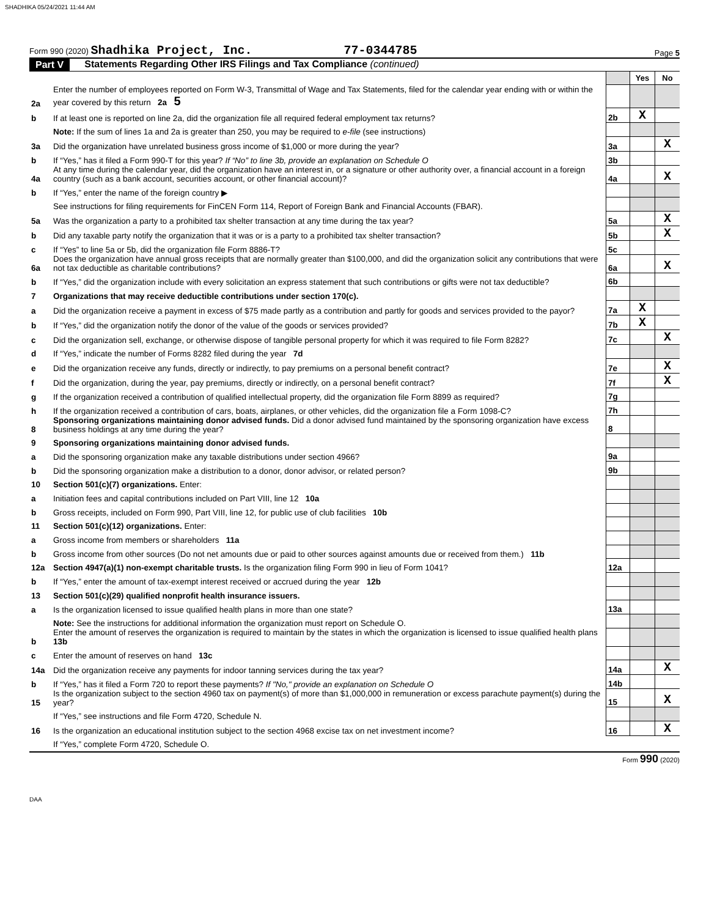SHADHIKA 05/24/2021 11:44 AM
Form 990 (2020) Shadhika Project, Inc. 77-0344785 Page 5
Part V Statements Regarding Other IRS Filings and Tax Compliance (continued)
| | | | Yes | No |
| 2a | Enter the number of employees reported on Form W-3, Transmittal of Wage and Tax Statements, filed for the calendar year ending with or within the year covered by this return 2a 5 | | | |
| b | If at least one is reported on line 2a, did the organization file all required federal employment tax returns? | 2b | X | |
| | Note: If the sum of lines 1a and 2a is greater than 250, you may be required to e-file (see instructions) | | | |
| 3a | Did the organization have unrelated business gross income of $1,000 or more during the year? | 3a | | X |
| b | If “Yes,” has it filed a Form 990-T for this year? If “No” to line 3b, provide an explanation on Schedule O | 3b | | |
| 4a | At any time during the calendar year, did the organization have an interest in, or a signature or other authority over, a financial account in a foreign country (such as a bank account, securities account, or other financial account)? | 4a | | X |
| b | If “Yes,” enter the name of the foreign country ▶ | | | |
| | See instructions for filing requirements for FinCEN Form 114, Report of Foreign Bank and Financial Accounts (FBAR). | | | |
| 5a | Was the organization a party to a prohibited tax shelter transaction at any time during the tax year? | 5a | | X |
| b | Did any taxable party notify the organization that it was or is a party to a prohibited tax shelter transaction? | 5b | | X |
| c | If “Yes” to line 5a or 5b, did the organization file Form 8886-T? | 5c | | |
| 6a | Does the organization have annual gross receipts that are normally greater than $100,000, and did the organization solicit any contributions that were not tax deductible as charitable contributions? | 6a | | X |
| b | If “Yes,” did the organization include with every solicitation an express statement that such contributions or gifts were not tax deductible? | 6b | | |
| 7 | Organizations that may receive deductible contributions under section 170(c). | | | |
| a | Did the organization receive a payment in excess of $75 made partly as a contribution and partly for goods and services provided to the payor? | 7a | X | |
| b | If “Yes,” did the organization notify the donor of the value of the goods or services provided? | 7b | X | |
| c | Did the organization sell, exchange, or otherwise dispose of tangible personal property for which it was required to file Form 8282? | 7c | | X |
| d | If “Yes,” indicate the number of Forms 8282 filed during the year 7d | | | |
| e | Did the organization receive any funds, directly or indirectly, to pay premiums on a personal benefit contract? | 7e | | X |
| f | Did the organization, during the year, pay premiums, directly or indirectly, on a personal benefit contract? | 7f | | X |
| g | If the organization received a contribution of qualified intellectual property, did the organization file Form 8899 as required? | 7g | | |
| h | If the organization received a contribution of cars, boats, airplanes, or other vehicles, did the organization file a Form 1098-C? | 7h | | |
| 8 | Sponsoring organizations maintaining donor advised funds. Did a donor advised fund maintained by the sponsoring organization have excess business holdings at any time during the year? | 8 | | |
| 9 | Sponsoring organizations maintaining donor advised funds. | | | |
| a | Did the sponsoring organization make any taxable distributions under section 4966? | 9a | | |
| b | Did the sponsoring organization make a distribution to a donor, donor advisor, or related person? | 9b | | |
| 10 | Section 501(c)(7) organizations. Enter: | | | |
| a | Initiation fees and capital contributions included on Part VIII, line 12 10a | | | |
| b | Gross receipts, included on Form 990, Part VIII, line 12, for public use of club facilities 10b | | | |
| 11 | Section 501(c)(12) organizations. Enter: | | | |
| a | Gross income from members or shareholders 11a | | | |
| b | Gross income from other sources (Do not net amounts due or paid to other sources against amounts due or received from them.) 11b | | | |
| 12a | Section 4947(a)(1) non-exempt charitable trusts. Is the organization filing Form 990 in lieu of Form 1041? | 12a | | |
| b | If “Yes,” enter the amount of tax-exempt interest received or accrued during the year 12b | | | |
| 13 | Section 501(c)(29) qualified nonprofit health insurance issuers. | | | |
| a | Is the organization licensed to issue qualified health plans in more than one state? | 13a | | |
| | Note: See the instructions for additional information the organization must report on Schedule O. | | | |
| b | Enter the amount of reserves the organization is required to maintain by the states in which the organization is licensed to issue qualified health plans 13b | | | |
| c | Enter the amount of reserves on hand 13c | | | |
| 14a | Did the organization receive any payments for indoor tanning services during the tax year? | 14a | | X |
| b | If “Yes,” has it filed a Form 720 to report these payments? If "No," provide an explanation on Schedule O | 14b | | |
| 15 | Is the organization subject to the section 4960 tax on payment(s) of more than $1,000,000 in remuneration or excess parachute payment(s) during the year? | 15 | | X |
| | If “Yes,” see instructions and file Form 4720, Schedule N. | | | |
| 16 | Is the organization an educational institution subject to the section 4968 excise tax on net investment income? | 16 | | X |
| | If “Yes,” complete Form 4720, Schedule O. | | | |
Form 990 (2020)
DAA